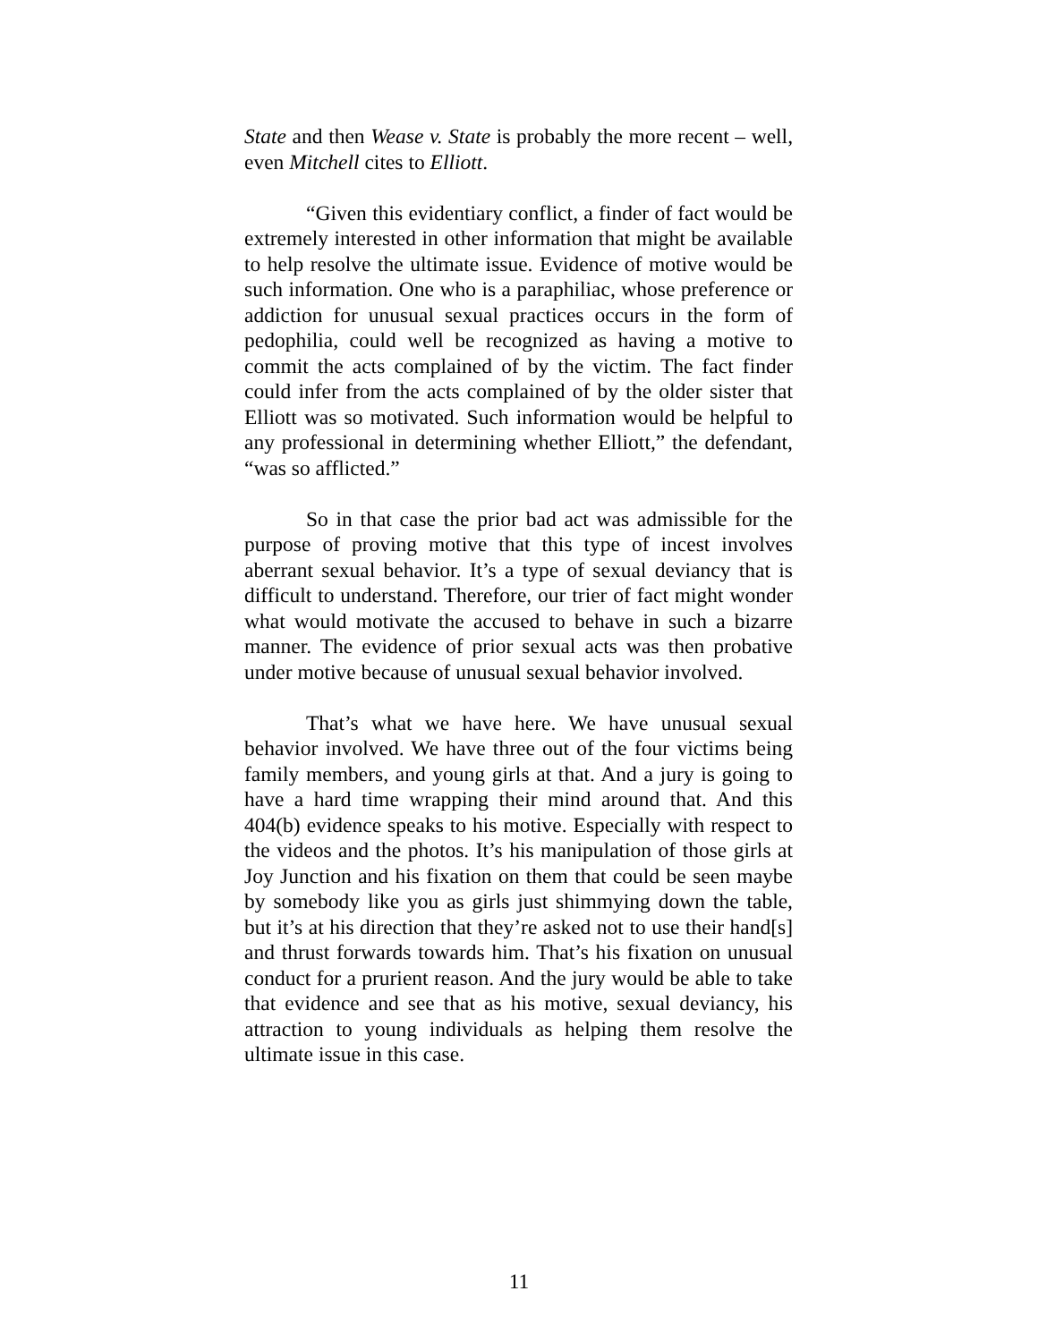State and then Wease v. State is probably the more recent – well, even Mitchell cites to Elliott.
“Given this evidentiary conflict, a finder of fact would be extremely interested in other information that might be available to help resolve the ultimate issue. Evidence of motive would be such information. One who is a paraphiliac, whose preference or addiction for unusual sexual practices occurs in the form of pedophilia, could well be recognized as having a motive to commit the acts complained of by the victim. The fact finder could infer from the acts complained of by the older sister that Elliott was so motivated. Such information would be helpful to any professional in determining whether Elliott,” the defendant, “was so afflicted.”
So in that case the prior bad act was admissible for the purpose of proving motive that this type of incest involves aberrant sexual behavior. It’s a type of sexual deviancy that is difficult to understand. Therefore, our trier of fact might wonder what would motivate the accused to behave in such a bizarre manner. The evidence of prior sexual acts was then probative under motive because of unusual sexual behavior involved.
That’s what we have here. We have unusual sexual behavior involved. We have three out of the four victims being family members, and young girls at that. And a jury is going to have a hard time wrapping their mind around that. And this 404(b) evidence speaks to his motive. Especially with respect to the videos and the photos. It’s his manipulation of those girls at Joy Junction and his fixation on them that could be seen maybe by somebody like you as girls just shimmying down the table, but it’s at his direction that they’re asked not to use their hand[s] and thrust forwards towards him. That’s his fixation on unusual conduct for a prurient reason. And the jury would be able to take that evidence and see that as his motive, sexual deviancy, his attraction to young individuals as helping them resolve the ultimate issue in this case.
11